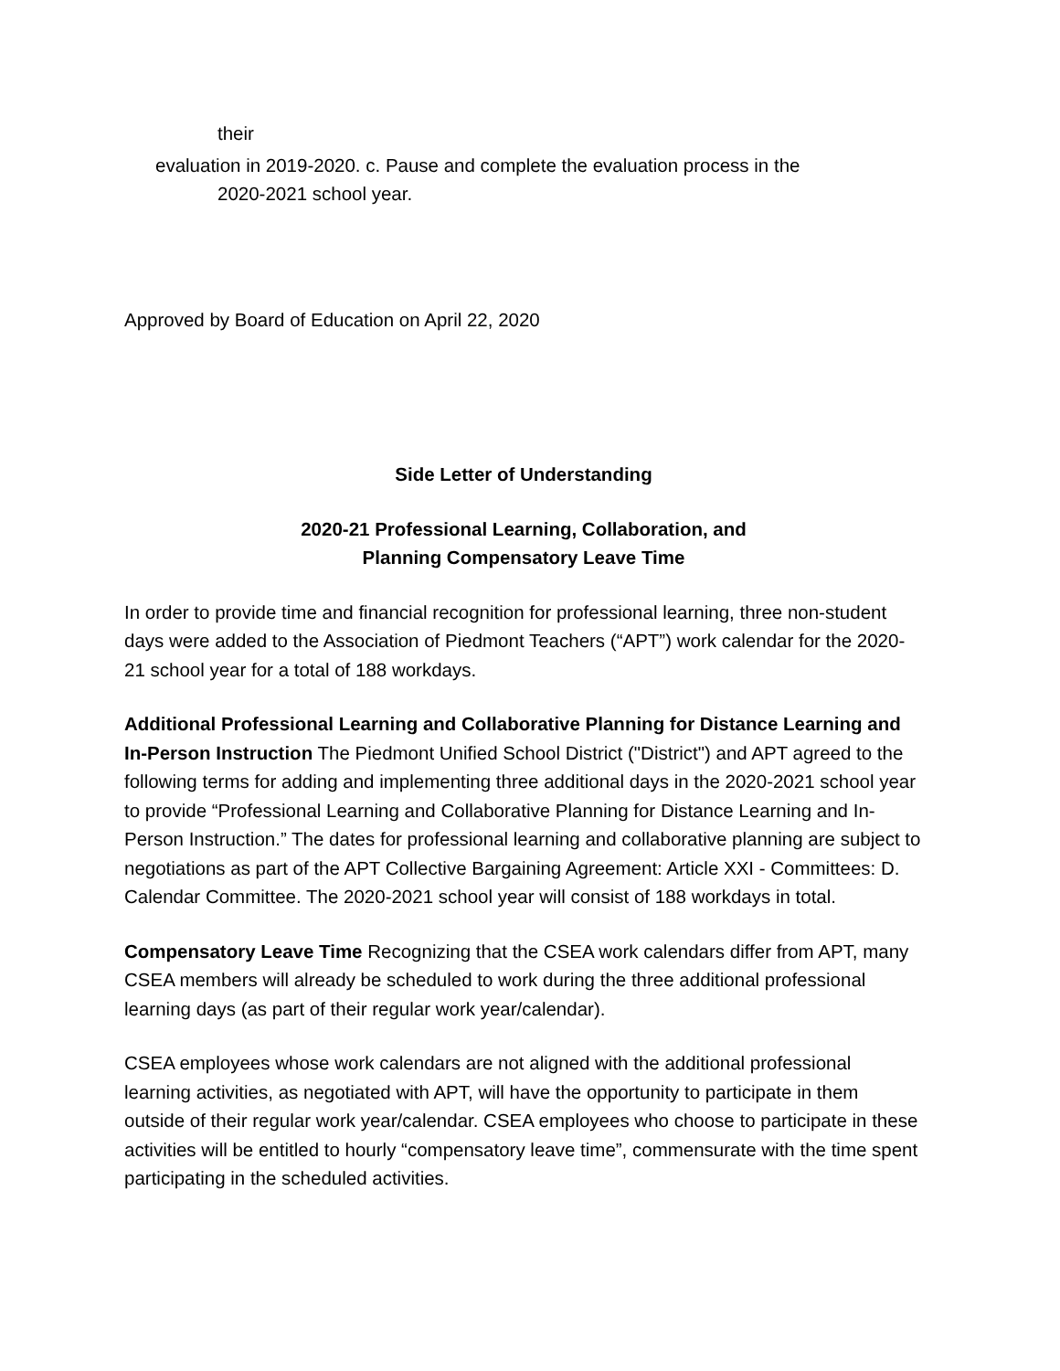their
evaluation in 2019-2020. c. Pause and complete the evaluation process in the
2020-2021 school year.
Approved by Board of Education on April 22, 2020
Side Letter of Understanding
2020-21 Professional Learning, Collaboration, and
Planning Compensatory Leave Time
In order to provide time and financial recognition for professional learning, three non-student days were added to the Association of Piedmont Teachers (“APT”) work calendar for the 2020-21 school year for a total of 188 workdays.
Additional Professional Learning and Collaborative Planning for Distance Learning and In-Person Instruction The Piedmont Unified School District ("District") and APT agreed to the following terms for adding and implementing three additional days in the 2020-2021 school year to provide “Professional Learning and Collaborative Planning for Distance Learning and In- Person Instruction.” The dates for professional learning and collaborative planning are subject to negotiations as part of the APT Collective Bargaining Agreement: Article XXI - Committees: D. Calendar Committee. The 2020-2021 school year will consist of 188 workdays in total.
Compensatory Leave Time Recognizing that the CSEA work calendars differ from APT, many CSEA members will already be scheduled to work during the three additional professional learning days (as part of their regular work year/calendar).
CSEA employees whose work calendars are not aligned with the additional professional learning activities, as negotiated with APT, will have the opportunity to participate in them outside of their regular work year/calendar. CSEA employees who choose to participate in these activities will be entitled to hourly “compensatory leave time”, commensurate with the time spent participating in the scheduled activities.